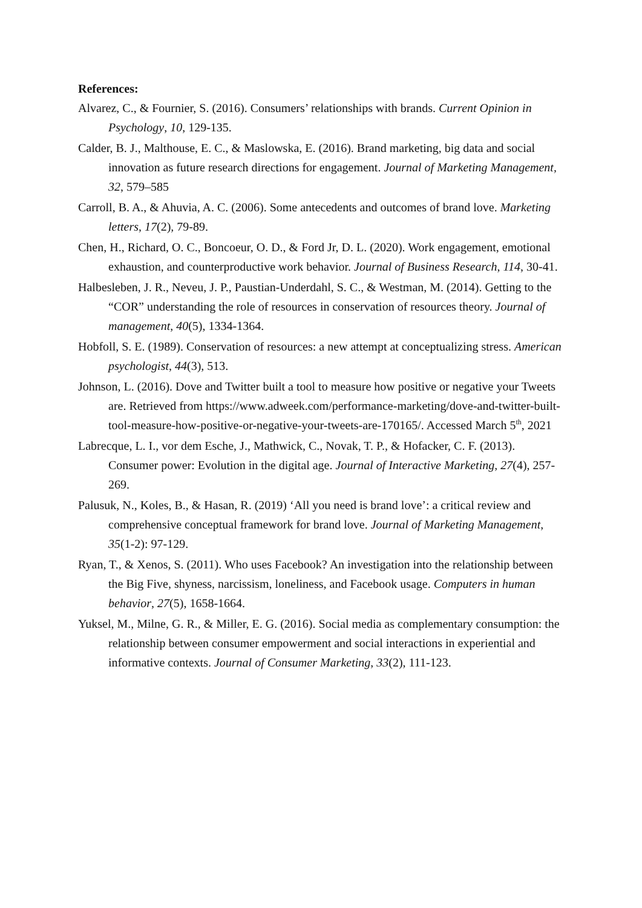References:
Alvarez, C., & Fournier, S. (2016). Consumers’ relationships with brands. Current Opinion in Psychology, 10, 129-135.
Calder, B. J., Malthouse, E. C., & Maslowska, E. (2016). Brand marketing, big data and social innovation as future research directions for engagement. Journal of Marketing Management, 32, 579–585
Carroll, B. A., & Ahuvia, A. C. (2006). Some antecedents and outcomes of brand love. Marketing letters, 17(2), 79-89.
Chen, H., Richard, O. C., Boncoeur, O. D., & Ford Jr, D. L. (2020). Work engagement, emotional exhaustion, and counterproductive work behavior. Journal of Business Research, 114, 30-41.
Halbesleben, J. R., Neveu, J. P., Paustian-Underdahl, S. C., & Westman, M. (2014). Getting to the “COR” understanding the role of resources in conservation of resources theory. Journal of management, 40(5), 1334-1364.
Hobfoll, S. E. (1989). Conservation of resources: a new attempt at conceptualizing stress. American psychologist, 44(3), 513.
Johnson, L. (2016). Dove and Twitter built a tool to measure how positive or negative your Tweets are. Retrieved from https://www.adweek.com/performance-marketing/dove-and-twitter-built-tool-measure-how-positive-or-negative-your-tweets-are-170165/. Accessed March 5<sup>th</sup>, 2021
Labrecque, L. I., vor dem Esche, J., Mathwick, C., Novak, T. P., & Hofacker, C. F. (2013). Consumer power: Evolution in the digital age. Journal of Interactive Marketing, 27(4), 257-269.
Palusuk, N., Koles, B., & Hasan, R. (2019) ‘All you need is brand love’: a critical review and comprehensive conceptual framework for brand love. Journal of Marketing Management, 35(1-2): 97-129.
Ryan, T., & Xenos, S. (2011). Who uses Facebook? An investigation into the relationship between the Big Five, shyness, narcissism, loneliness, and Facebook usage. Computers in human behavior, 27(5), 1658-1664.
Yuksel, M., Milne, G. R., & Miller, E. G. (2016). Social media as complementary consumption: the relationship between consumer empowerment and social interactions in experiential and informative contexts. Journal of Consumer Marketing, 33(2), 111-123.